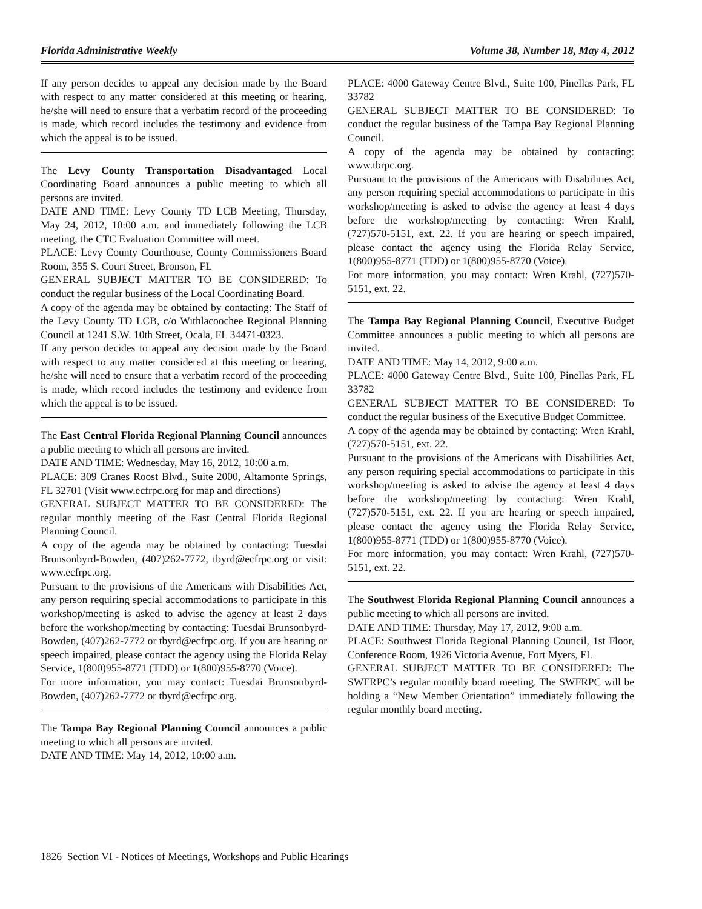Florida Administrative Weekly Volume 38, Number 18, May 4, 2012
If any person decides to appeal any decision made by the Board with respect to any matter considered at this meeting or hearing, he/she will need to ensure that a verbatim record of the proceeding is made, which record includes the testimony and evidence from which the appeal is to be issued.
The Levy County Transportation Disadvantaged Local Coordinating Board announces a public meeting to which all persons are invited.
DATE AND TIME: Levy County TD LCB Meeting, Thursday, May 24, 2012, 10:00 a.m. and immediately following the LCB meeting, the CTC Evaluation Committee will meet.
PLACE: Levy County Courthouse, County Commissioners Board Room, 355 S. Court Street, Bronson, FL
GENERAL SUBJECT MATTER TO BE CONSIDERED: To conduct the regular business of the Local Coordinating Board.
A copy of the agenda may be obtained by contacting: The Staff of the Levy County TD LCB, c/o Withlacoochee Regional Planning Council at 1241 S.W. 10th Street, Ocala, FL 34471-0323.
If any person decides to appeal any decision made by the Board with respect to any matter considered at this meeting or hearing, he/she will need to ensure that a verbatim record of the proceeding is made, which record includes the testimony and evidence from which the appeal is to be issued.
The East Central Florida Regional Planning Council announces a public meeting to which all persons are invited.
DATE AND TIME: Wednesday, May 16, 2012, 10:00 a.m.
PLACE: 309 Cranes Roost Blvd., Suite 2000, Altamonte Springs, FL 32701 (Visit www.ecfrpc.org for map and directions)
GENERAL SUBJECT MATTER TO BE CONSIDERED: The regular monthly meeting of the East Central Florida Regional Planning Council.
A copy of the agenda may be obtained by contacting: Tuesdai Brunsonbyrd-Bowden, (407)262-7772, tbyrd@ecfrpc.org or visit: www.ecfrpc.org.
Pursuant to the provisions of the Americans with Disabilities Act, any person requiring special accommodations to participate in this workshop/meeting is asked to advise the agency at least 2 days before the workshop/meeting by contacting: Tuesdai Brunsonbyrd-Bowden, (407)262-7772 or tbyrd@ecfrpc.org. If you are hearing or speech impaired, please contact the agency using the Florida Relay Service, 1(800)955-8771 (TDD) or 1(800)955-8770 (Voice).
For more information, you may contact: Tuesdai Brunsonbyrd-Bowden, (407)262-7772 or tbyrd@ecfrpc.org.
The Tampa Bay Regional Planning Council announces a public meeting to which all persons are invited.
DATE AND TIME: May 14, 2012, 10:00 a.m.
PLACE: 4000 Gateway Centre Blvd., Suite 100, Pinellas Park, FL 33782
GENERAL SUBJECT MATTER TO BE CONSIDERED: To conduct the regular business of the Tampa Bay Regional Planning Council.
A copy of the agenda may be obtained by contacting: www.tbrpc.org.
Pursuant to the provisions of the Americans with Disabilities Act, any person requiring special accommodations to participate in this workshop/meeting is asked to advise the agency at least 4 days before the workshop/meeting by contacting: Wren Krahl, (727)570-5151, ext. 22. If you are hearing or speech impaired, please contact the agency using the Florida Relay Service, 1(800)955-8771 (TDD) or 1(800)955-8770 (Voice).
For more information, you may contact: Wren Krahl, (727)570-5151, ext. 22.
The Tampa Bay Regional Planning Council, Executive Budget Committee announces a public meeting to which all persons are invited.
DATE AND TIME: May 14, 2012, 9:00 a.m.
PLACE: 4000 Gateway Centre Blvd., Suite 100, Pinellas Park, FL 33782
GENERAL SUBJECT MATTER TO BE CONSIDERED: To conduct the regular business of the Executive Budget Committee.
A copy of the agenda may be obtained by contacting: Wren Krahl, (727)570-5151, ext. 22.
Pursuant to the provisions of the Americans with Disabilities Act, any person requiring special accommodations to participate in this workshop/meeting is asked to advise the agency at least 4 days before the workshop/meeting by contacting: Wren Krahl, (727)570-5151, ext. 22. If you are hearing or speech impaired, please contact the agency using the Florida Relay Service, 1(800)955-8771 (TDD) or 1(800)955-8770 (Voice).
For more information, you may contact: Wren Krahl, (727)570-5151, ext. 22.
The Southwest Florida Regional Planning Council announces a public meeting to which all persons are invited.
DATE AND TIME: Thursday, May 17, 2012, 9:00 a.m.
PLACE: Southwest Florida Regional Planning Council, 1st Floor, Conference Room, 1926 Victoria Avenue, Fort Myers, FL
GENERAL SUBJECT MATTER TO BE CONSIDERED: The SWFRPC’s regular monthly board meeting. The SWFRPC will be holding a “New Member Orientation” immediately following the regular monthly board meeting.
1826 Section VI - Notices of Meetings, Workshops and Public Hearings